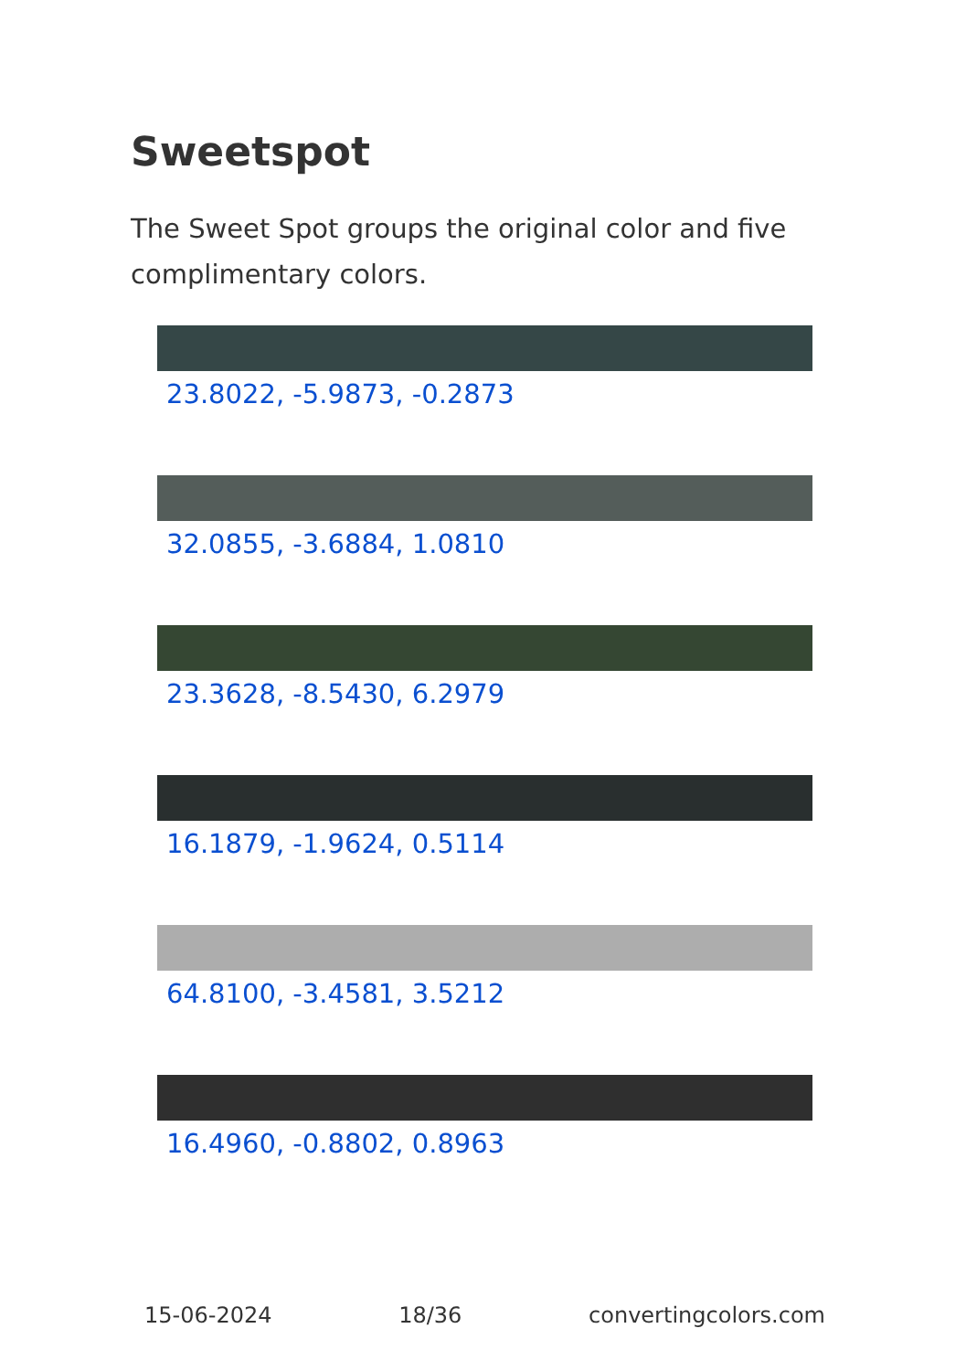Sweetspot
The Sweet Spot groups the original color and five complimentary colors.
23.8022, -5.9873, -0.2873
32.0855, -3.6884, 1.0810
23.3628, -8.5430, 6.2979
16.1879, -1.9624, 0.5114
64.8100, -3.4581, 3.5212
16.4960, -0.8802, 0.8963
15-06-2024 18/36 convertingcolors.com